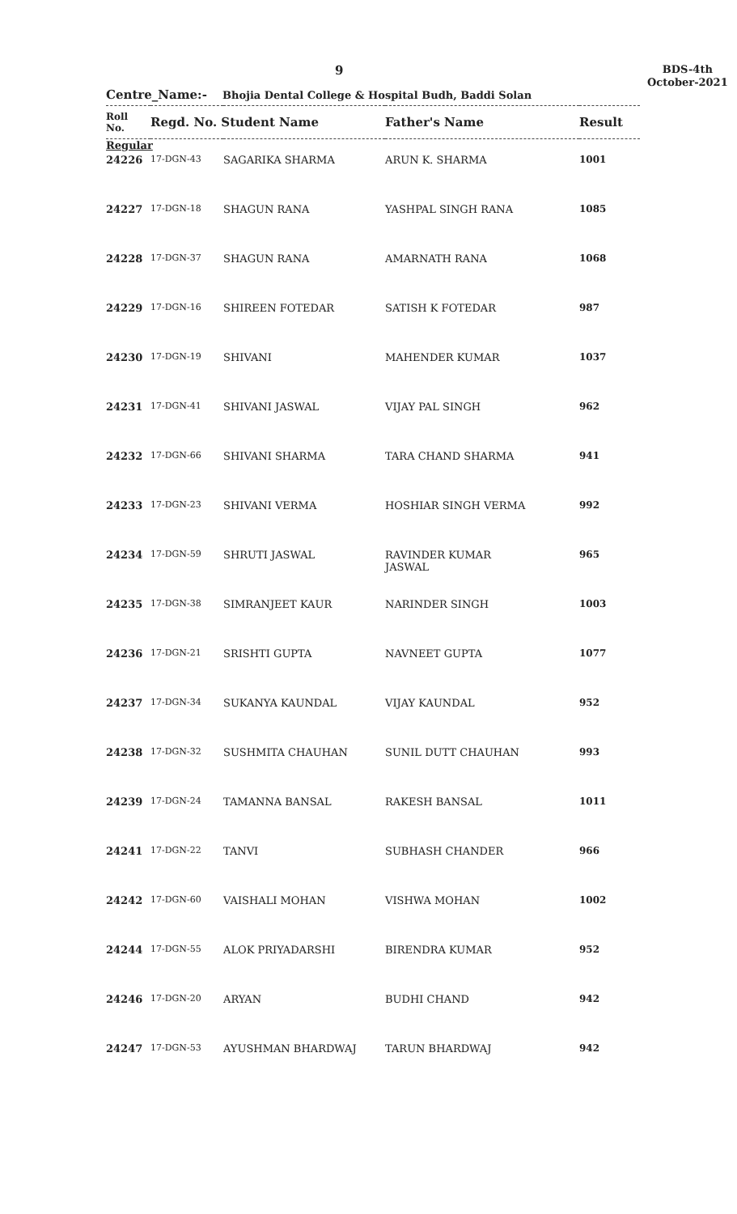9
BDS-4th
October-2021
Centre_Name:- Bhojia Dental College & Hospital Budh, Baddi Solan
| Roll No. | Regd. No. Student Name | | Father's Name | Result |
| --- | --- | --- | --- | --- |
| Regular | | | | |
| 24226 | 17-DGN-43 | SAGARIKA SHARMA | ARUN K. SHARMA | 1001 |
| 24227 | 17-DGN-18 | SHAGUN RANA | YASHPAL SINGH RANA | 1085 |
| 24228 | 17-DGN-37 | SHAGUN RANA | AMARNATH RANA | 1068 |
| 24229 | 17-DGN-16 | SHIREEN FOTEDAR | SATISH K FOTEDAR | 987 |
| 24230 | 17-DGN-19 | SHIVANI | MAHENDER KUMAR | 1037 |
| 24231 | 17-DGN-41 | SHIVANI JASWAL | VIJAY PAL SINGH | 962 |
| 24232 | 17-DGN-66 | SHIVANI SHARMA | TARA CHAND SHARMA | 941 |
| 24233 | 17-DGN-23 | SHIVANI VERMA | HOSHIAR SINGH VERMA | 992 |
| 24234 | 17-DGN-59 | SHRUTI JASWAL | RAVINDER KUMAR JASWAL | 965 |
| 24235 | 17-DGN-38 | SIMRANJEET KAUR | NARINDER SINGH | 1003 |
| 24236 | 17-DGN-21 | SRISHTI GUPTA | NAVNEET GUPTA | 1077 |
| 24237 | 17-DGN-34 | SUKANYA KAUNDAL | VIJAY KAUNDAL | 952 |
| 24238 | 17-DGN-32 | SUSHMITA CHAUHAN | SUNIL DUTT CHAUHAN | 993 |
| 24239 | 17-DGN-24 | TAMANNA BANSAL | RAKESH BANSAL | 1011 |
| 24241 | 17-DGN-22 | TANVI | SUBHASH CHANDER | 966 |
| 24242 | 17-DGN-60 | VAISHALI MOHAN | VISHWA MOHAN | 1002 |
| 24244 | 17-DGN-55 | ALOK PRIYADARSHI | BIRENDRA KUMAR | 952 |
| 24246 | 17-DGN-20 | ARYAN | BUDHI CHAND | 942 |
| 24247 | 17-DGN-53 | AYUSHMAN BHARDWAJ | TARUN BHARDWAJ | 942 |